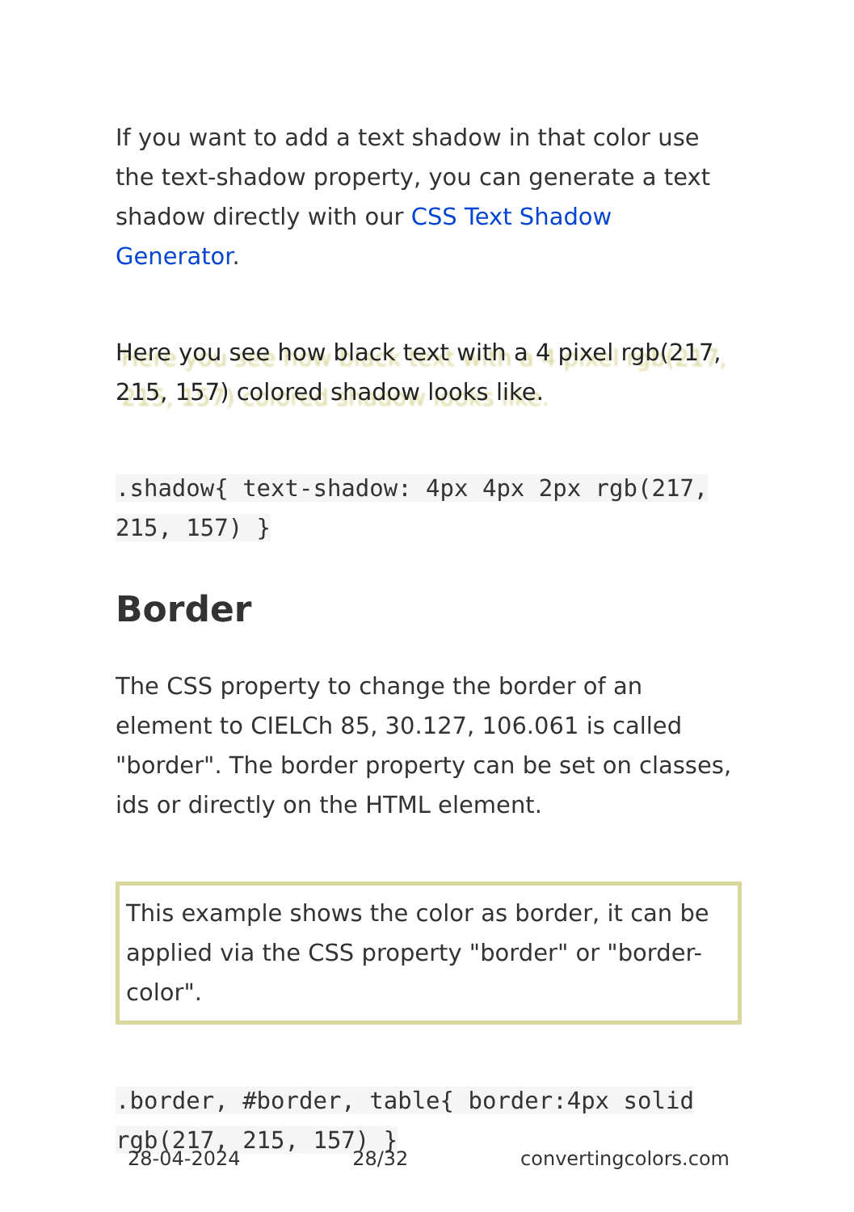If you want to add a text shadow in that color use the text-shadow property, you can generate a text shadow directly with our CSS Text Shadow Generator.
Here you see how black text with a 4 pixel rgb(217, 215, 157) colored shadow looks like.
.shadow{ text-shadow: 4px 4px 2px rgb(217, 215, 157) }
Border
The CSS property to change the border of an element to CIELCh 85, 30.127, 106.061 is called "border". The border property can be set on classes, ids or directly on the HTML element.
This example shows the color as border, it can be applied via the CSS property "border" or "border-color".
.border, #border, table{ border:4px solid rgb(217, 215, 157) }
28-04-2024 28/32 convertingcolors.com